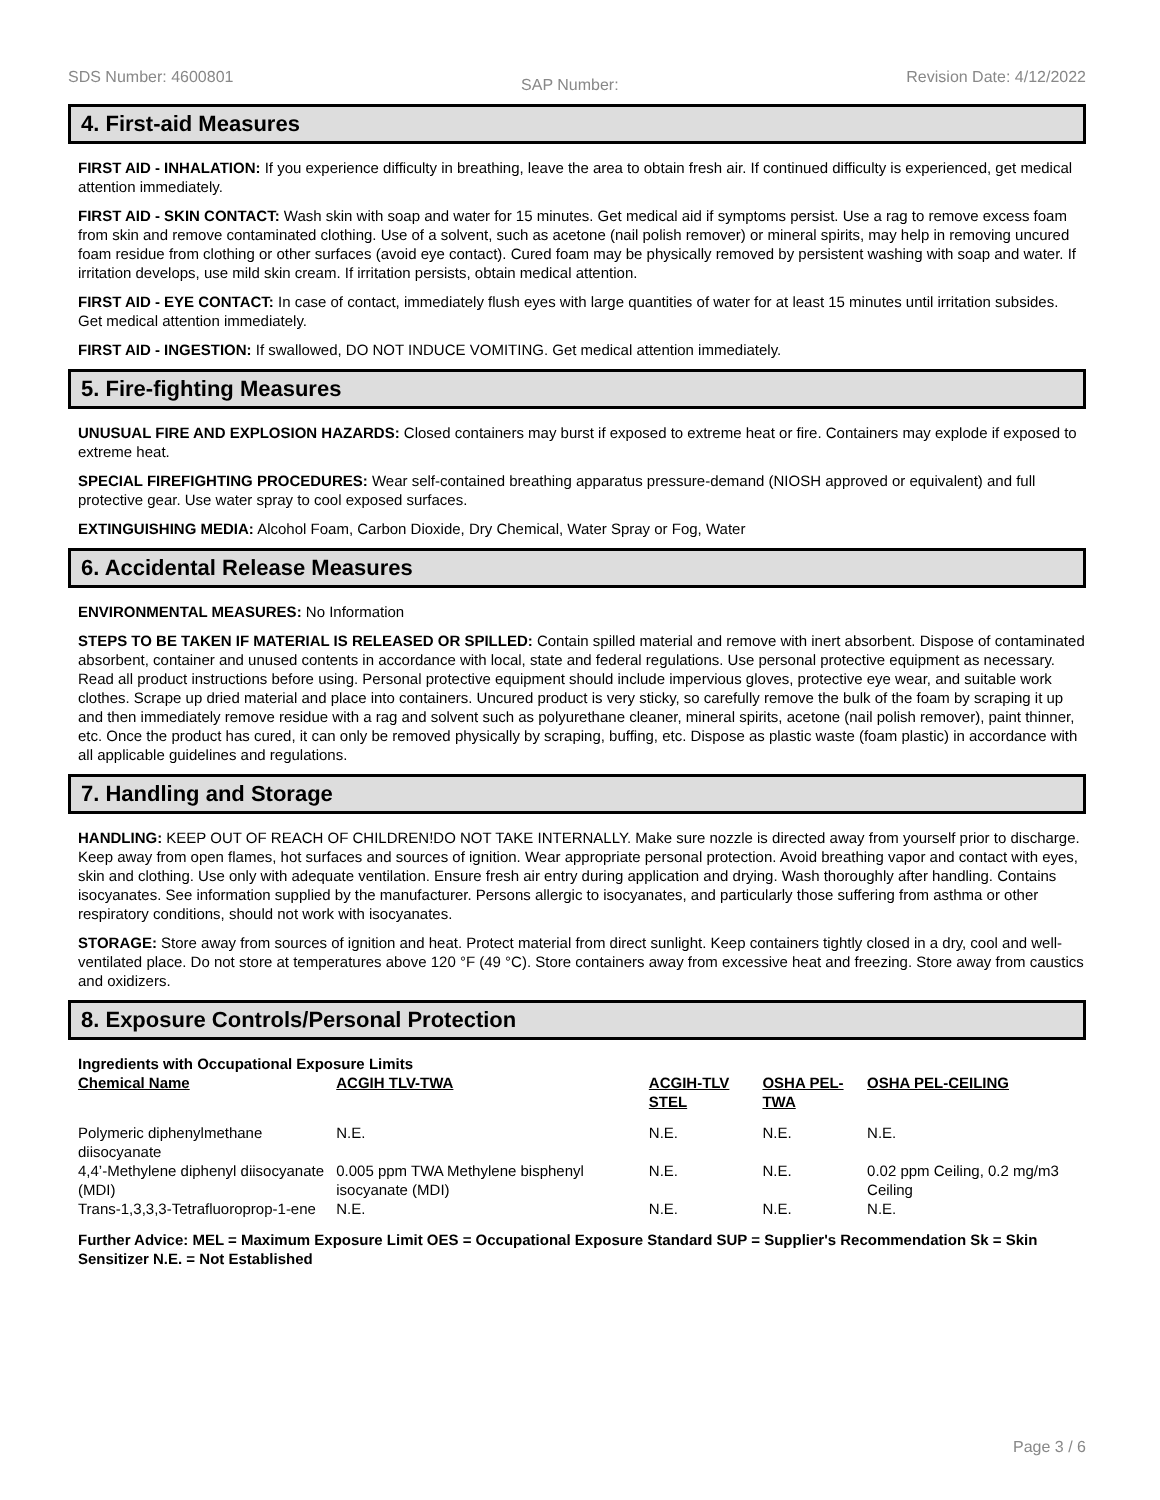SDS Number: 4600801 SAP Number: Revision Date: 4/12/2022
4. First-aid Measures
FIRST AID - INHALATION: If you experience difficulty in breathing, leave the area to obtain fresh air. If continued difficulty is experienced, get medical attention immediately.
FIRST AID - SKIN CONTACT: Wash skin with soap and water for 15 minutes. Get medical aid if symptoms persist. Use a rag to remove excess foam from skin and remove contaminated clothing. Use of a solvent, such as acetone (nail polish remover) or mineral spirits, may help in removing uncured foam residue from clothing or other surfaces (avoid eye contact). Cured foam may be physically removed by persistent washing with soap and water. If irritation develops, use mild skin cream. If irritation persists, obtain medical attention.
FIRST AID - EYE CONTACT: In case of contact, immediately flush eyes with large quantities of water for at least 15 minutes until irritation subsides. Get medical attention immediately.
FIRST AID - INGESTION: If swallowed, DO NOT INDUCE VOMITING. Get medical attention immediately.
5. Fire-fighting Measures
UNUSUAL FIRE AND EXPLOSION HAZARDS: Closed containers may burst if exposed to extreme heat or fire. Containers may explode if exposed to extreme heat.
SPECIAL FIREFIGHTING PROCEDURES: Wear self-contained breathing apparatus pressure-demand (NIOSH approved or equivalent) and full protective gear. Use water spray to cool exposed surfaces.
EXTINGUISHING MEDIA: Alcohol Foam, Carbon Dioxide, Dry Chemical, Water Spray or Fog, Water
6. Accidental Release Measures
ENVIRONMENTAL MEASURES: No Information
STEPS TO BE TAKEN IF MATERIAL IS RELEASED OR SPILLED: Contain spilled material and remove with inert absorbent. Dispose of contaminated absorbent, container and unused contents in accordance with local, state and federal regulations. Use personal protective equipment as necessary. Read all product instructions before using. Personal protective equipment should include impervious gloves, protective eye wear, and suitable work clothes. Scrape up dried material and place into containers. Uncured product is very sticky, so carefully remove the bulk of the foam by scraping it up and then immediately remove residue with a rag and solvent such as polyurethane cleaner, mineral spirits, acetone (nail polish remover), paint thinner, etc. Once the product has cured, it can only be removed physically by scraping, buffing, etc. Dispose as plastic waste (foam plastic) in accordance with all applicable guidelines and regulations.
7. Handling and Storage
HANDLING: KEEP OUT OF REACH OF CHILDREN!DO NOT TAKE INTERNALLY. Make sure nozzle is directed away from yourself prior to discharge. Keep away from open flames, hot surfaces and sources of ignition. Wear appropriate personal protection. Avoid breathing vapor and contact with eyes, skin and clothing. Use only with adequate ventilation. Ensure fresh air entry during application and drying. Wash thoroughly after handling. Contains isocyanates. See information supplied by the manufacturer. Persons allergic to isocyanates, and particularly those suffering from asthma or other respiratory conditions, should not work with isocyanates.
STORAGE: Store away from sources of ignition and heat. Protect material from direct sunlight. Keep containers tightly closed in a dry, cool and well-ventilated place. Do not store at temperatures above 120 °F (49 °C). Store containers away from excessive heat and freezing. Store away from caustics and oxidizers.
8. Exposure Controls/Personal Protection
Ingredients with Occupational Exposure Limits
| Chemical Name | ACGIH TLV-TWA | ACGIH-TLV STEL | OSHA PEL-TWA | OSHA PEL-CEILING |
| --- | --- | --- | --- | --- |
| Polymeric diphenylmethane diisocyanate | N.E. | N.E. | N.E. | N.E. |
| 4,4’-Methylene diphenyl diisocyanate (MDI) | 0.005 ppm TWA Methylene bisphenyl isocyanate (MDI) | N.E. | N.E. | 0.02 ppm Ceiling, 0.2 mg/m3 Ceiling |
| Trans-1,3,3,3-Tetrafluoroprop-1-ene | N.E. | N.E. | N.E. | N.E. |
Further Advice: MEL = Maximum Exposure Limit OES = Occupational Exposure Standard SUP = Supplier's Recommendation Sk = Skin Sensitizer N.E. = Not Established
Page 3 / 6